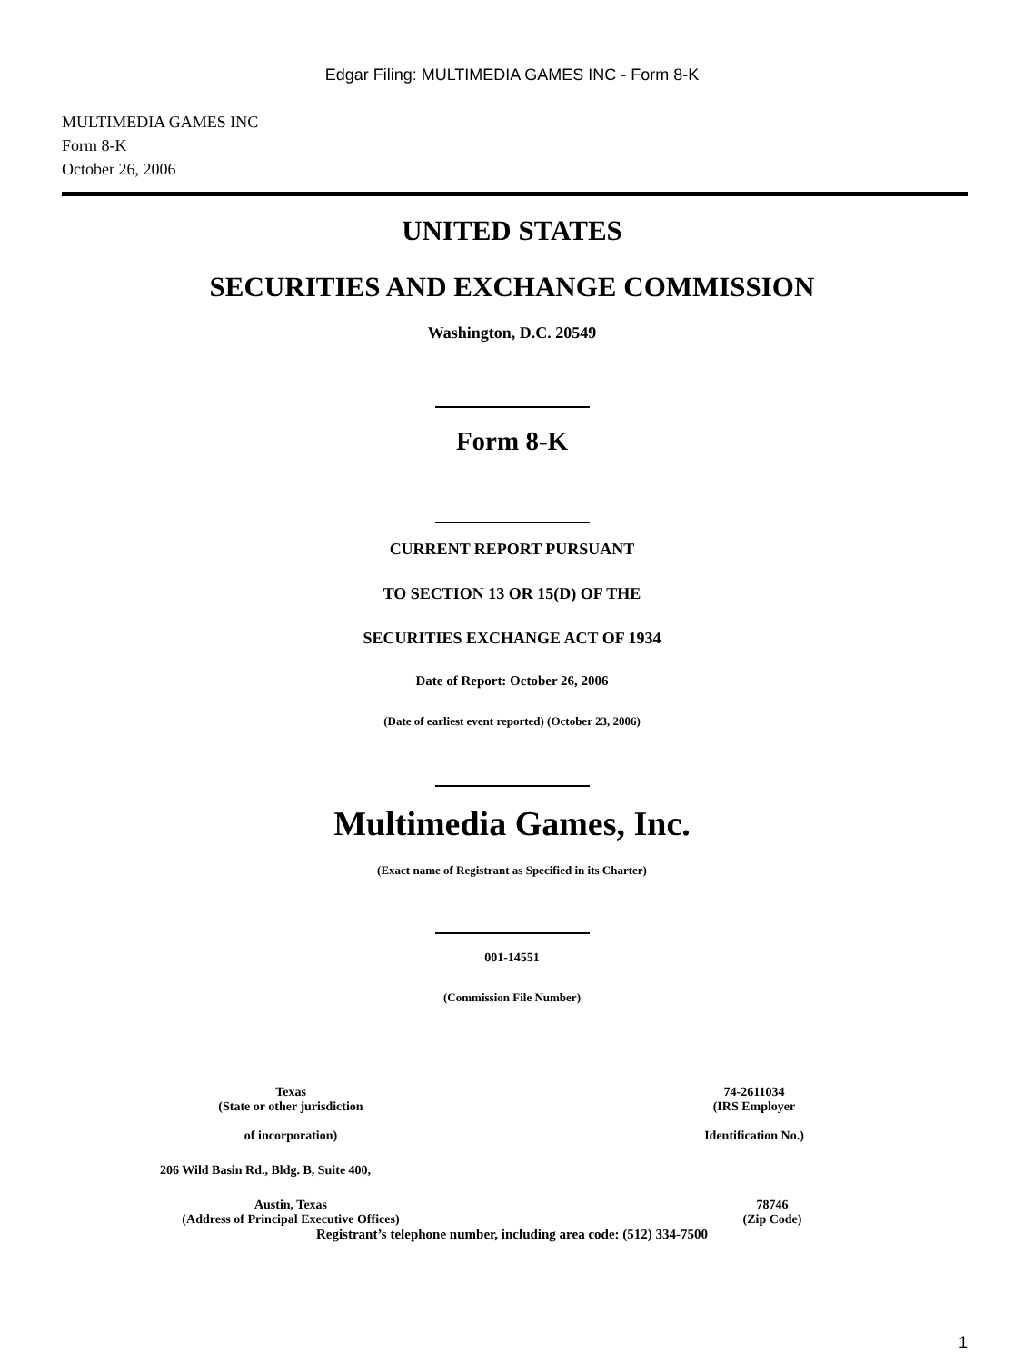Edgar Filing: MULTIMEDIA GAMES INC - Form 8-K
MULTIMEDIA GAMES INC
Form 8-K
October 26, 2006
UNITED STATES
SECURITIES AND EXCHANGE COMMISSION
Washington, D.C. 20549
Form 8-K
CURRENT REPORT PURSUANT
TO SECTION 13 OR 15(D) OF THE
SECURITIES EXCHANGE ACT OF 1934
Date of Report: October 26, 2006
(Date of earliest event reported) (October 23, 2006)
Multimedia Games, Inc.
(Exact name of Registrant as Specified in its Charter)
001-14551
(Commission File Number)
Texas
(State or other jurisdiction
of incorporation)
74-2611034
(IRS Employer
Identification No.)
206 Wild Basin Rd., Bldg. B, Suite 400,
Austin, Texas
(Address of Principal Executive Offices)
78746
(Zip Code)
Registrant’s telephone number, including area code: (512) 334-7500
1